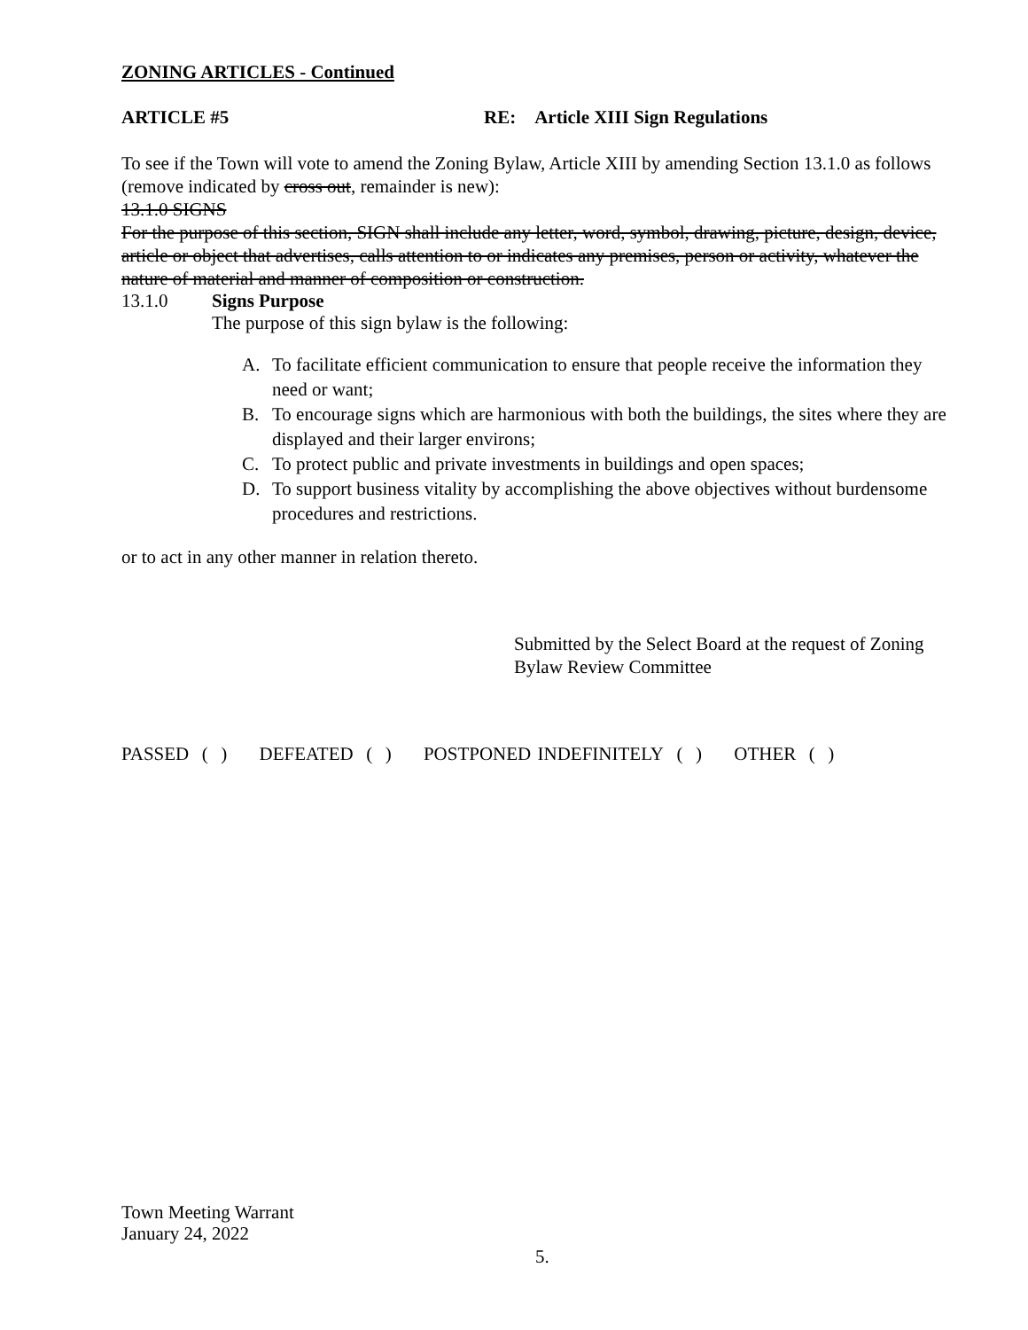ZONING ARTICLES - Continued
ARTICLE #5 RE: Article XIII Sign Regulations
To see if the Town will vote to amend the Zoning Bylaw, Article XIII by amending Section 13.1.0 as follows (remove indicated by cross out, remainder is new):
13.1.0 SIGNS
For the purpose of this section, SIGN shall include any letter, word, symbol, drawing, picture, design, device, article or object that advertises, calls attention to or indicates any premises, person or activity, whatever the nature of material and manner of composition or construction.
13.1.0 Signs Purpose
The purpose of this sign bylaw is the following:
A. To facilitate efficient communication to ensure that people receive the information they need or want;
B. To encourage signs which are harmonious with both the buildings, the sites where they are displayed and their larger environs;
C. To protect public and private investments in buildings and open spaces;
D. To support business vitality by accomplishing the above objectives without burdensome procedures and restrictions.
or to act in any other manner in relation thereto.
Submitted by the Select Board at the request of Zoning Bylaw Review Committee
PASSED ( ) DEFEATED ( ) POSTPONED INDEFINITELY ( ) OTHER ( )
Town Meeting Warrant
January 24, 2022
5.